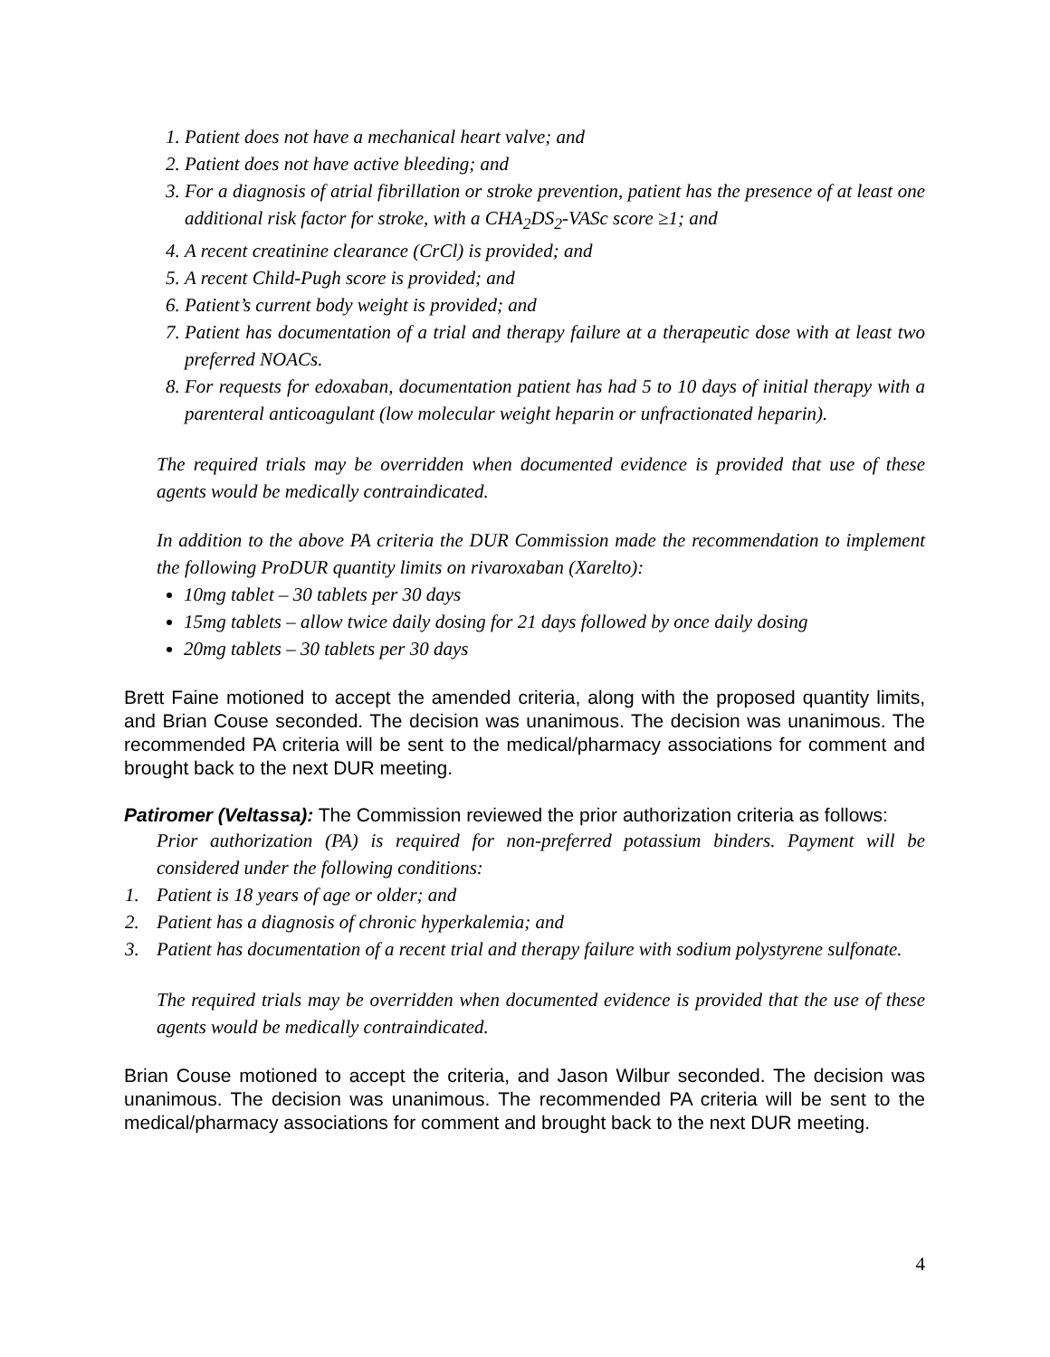1. Patient does not have a mechanical heart valve; and
2. Patient does not have active bleeding; and
3. For a diagnosis of atrial fibrillation or stroke prevention, patient has the presence of at least one additional risk factor for stroke, with a CHA<sub>2</sub>DS<sub>2</sub>-VASc score ≥1; and
4. A recent creatinine clearance (CrCl) is provided; and
5. A recent Child-Pugh score is provided; and
6. Patient’s current body weight is provided; and
7. Patient has documentation of a trial and therapy failure at a therapeutic dose with at least two preferred NOACs.
8. For requests for edoxaban, documentation patient has had 5 to 10 days of initial therapy with a parenteral anticoagulant (low molecular weight heparin or unfractionated heparin).
The required trials may be overridden when documented evidence is provided that use of these agents would be medically contraindicated.
In addition to the above PA criteria the DUR Commission made the recommendation to implement the following ProDUR quantity limits on rivaroxaban (Xarelto):
10mg tablet – 30 tablets per 30 days
15mg tablets – allow twice daily dosing for 21 days followed by once daily dosing
20mg tablets – 30 tablets per 30 days
Brett Faine motioned to accept the amended criteria, along with the proposed quantity limits, and Brian Couse seconded. The decision was unanimous. The decision was unanimous. The recommended PA criteria will be sent to the medical/pharmacy associations for comment and brought back to the next DUR meeting.
Patiromer (Veltassa): The Commission reviewed the prior authorization criteria as follows:
Prior authorization (PA) is required for non-preferred potassium binders. Payment will be considered under the following conditions:
1. Patient is 18 years of age or older; and
2. Patient has a diagnosis of chronic hyperkalemia; and
3. Patient has documentation of a recent trial and therapy failure with sodium polystyrene sulfonate.
The required trials may be overridden when documented evidence is provided that the use of these agents would be medically contraindicated.
Brian Couse motioned to accept the criteria, and Jason Wilbur seconded. The decision was unanimous. The decision was unanimous. The recommended PA criteria will be sent to the medical/pharmacy associations for comment and brought back to the next DUR meeting.
4